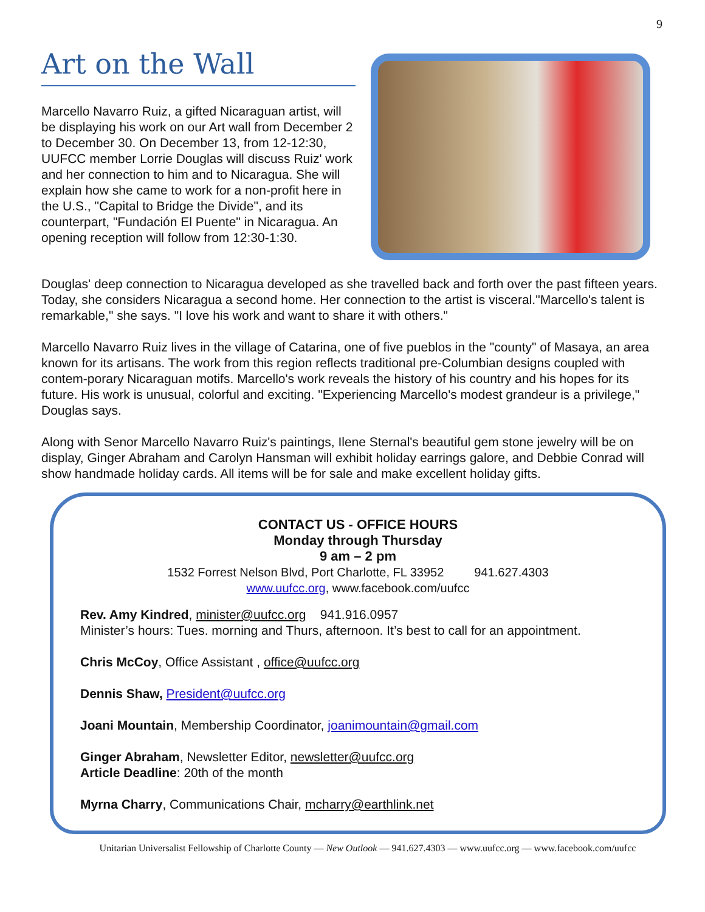9
Art on the Wall
Marcello Navarro Ruiz, a gifted Nicaraguan artist, will be displaying his work on our Art wall from December 2 to December 30. On December 13, from 12-12:30, UUFCC member Lorrie Douglas will discuss Ruiz' work and her connection to him and to Nicaragua. She will explain how she came to work for a non-profit here in the U.S., "Capital to Bridge the Divide", and its counterpart, "Fundación El Puente" in Nicaragua. An opening reception will follow from 12:30-1:30.
Douglas' deep connection to Nicaragua developed as she travelled back and forth over the past fifteen years. Today, she considers Nicaragua a second home. Her connection to the artist is visceral."Marcello's talent is remarkable," she says. "I love his work and want to share it with others."
Marcello Navarro Ruiz lives in the village of Catarina, one of five pueblos in the "county" of Masaya, an area known for its artisans. The work from this region reflects traditional pre-Columbian designs coupled with contem-porary Nicaraguan motifs. Marcello's work reveals the history of his country and his hopes for its future. His work is unusual, colorful and exciting. "Experiencing Marcello's modest grandeur is a privilege," Douglas says.
Along with Senor Marcello Navarro Ruiz's paintings, Ilene Sternal's beautiful gem stone jewelry will be on display, Ginger Abraham and Carolyn Hansman will exhibit holiday earrings galore, and Debbie Conrad will show handmade holiday cards. All items will be for sale and make excellent holiday gifts.
CONTACT US - OFFICE HOURS
Monday through Thursday
9 am – 2 pm
1532 Forrest Nelson Blvd, Port Charlotte, FL 33952 941.627.4303
www.uufcc.org, www.facebook.com/uufcc
Rev. Amy Kindred, minister@uufcc.org 941.916.0957
Minister’s hours: Tues. morning and Thurs, afternoon. It’s best to call for an appointment.
Chris McCoy, Office Assistant , office@uufcc.org
Dennis Shaw, President@uufcc.org
Joani Mountain, Membership Coordinator, joanimountain@gmail.com
Ginger Abraham, Newsletter Editor, newsletter@uufcc.org
Article Deadline: 20th of the month
Myrna Charry, Communications Chair, mcharry@earthlink.net
Unitarian Universalist Fellowship of Charlotte County — New Outlook — 941.627.4303 — www.uufcc.org — www.facebook.com/uufcc